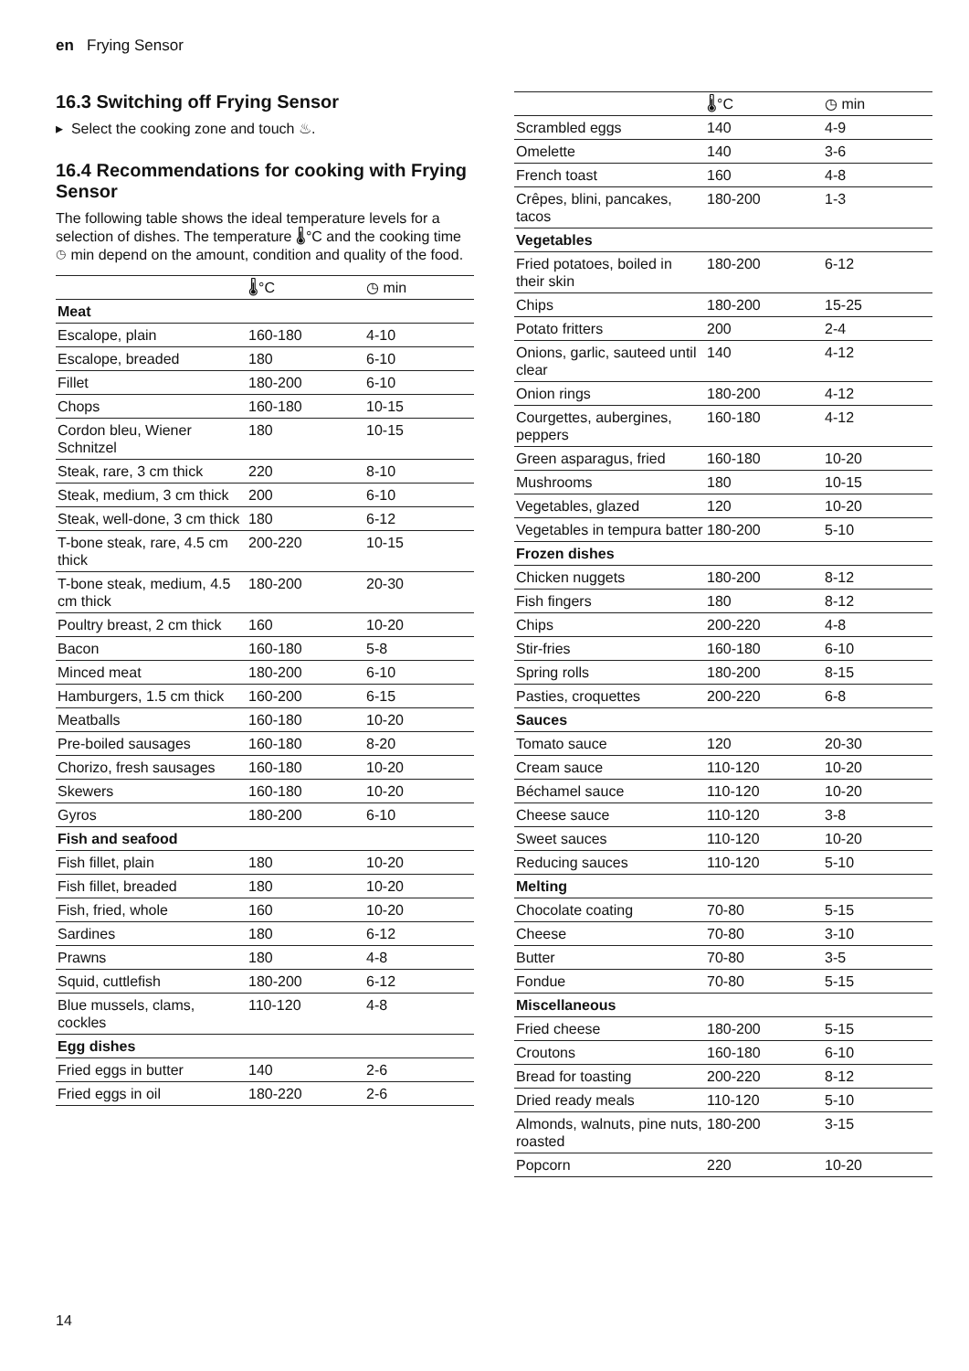en Frying Sensor
16.3 Switching off Frying Sensor
▸ Select the cooking zone and touch ♨.
16.4 Recommendations for cooking with Frying Sensor
The following table shows the ideal temperature levels for a selection of dishes. The temperature 🌡°C and the cooking time ◷ min depend on the amount, condition and quality of the food.
| | 🌡°C | ◷ min |
| --- | --- | --- |
| Meat | | |
| Escalope, plain | 160-180 | 4-10 |
| Escalope, breaded | 180 | 6-10 |
| Fillet | 180-200 | 6-10 |
| Chops | 160-180 | 10-15 |
| Cordon bleu, Wiener Schnitzel | 180 | 10-15 |
| Steak, rare, 3 cm thick | 220 | 8-10 |
| Steak, medium, 3 cm thick | 200 | 6-10 |
| Steak, well-done, 3 cm thick | 180 | 6-12 |
| T-bone steak, rare, 4.5 cm thick | 200-220 | 10-15 |
| T-bone steak, medium, 4.5 cm thick | 180-200 | 20-30 |
| Poultry breast, 2 cm thick | 160 | 10-20 |
| Bacon | 160-180 | 5-8 |
| Minced meat | 180-200 | 6-10 |
| Hamburgers, 1.5 cm thick | 160-200 | 6-15 |
| Meatballs | 160-180 | 10-20 |
| Pre-boiled sausages | 160-180 | 8-20 |
| Chorizo, fresh sausages | 160-180 | 10-20 |
| Skewers | 160-180 | 10-20 |
| Gyros | 180-200 | 6-10 |
| Fish and seafood | | |
| Fish fillet, plain | 180 | 10-20 |
| Fish fillet, breaded | 180 | 10-20 |
| Fish, fried, whole | 160 | 10-20 |
| Sardines | 180 | 6-12 |
| Prawns | 180 | 4-8 |
| Squid, cuttlefish | 180-200 | 6-12 |
| Blue mussels, clams, cockles | 110-120 | 4-8 |
| Egg dishes | | |
| Fried eggs in butter | 140 | 2-6 |
| Fried eggs in oil | 180-220 | 2-6 |
| | 🌡°C | ◷ min |
| --- | --- | --- |
| Scrambled eggs | 140 | 4-9 |
| Omelette | 140 | 3-6 |
| French toast | 160 | 4-8 |
| Crêpes, blini, pancakes, tacos | 180-200 | 1-3 |
| Vegetables | | |
| Fried potatoes, boiled in their skin | 180-200 | 6-12 |
| Chips | 180-200 | 15-25 |
| Potato fritters | 200 | 2-4 |
| Onions, garlic, sauteed until clear | 140 | 4-12 |
| Onion rings | 180-200 | 4-12 |
| Courgettes, aubergines, peppers | 160-180 | 4-12 |
| Green asparagus, fried | 160-180 | 10-20 |
| Mushrooms | 180 | 10-15 |
| Vegetables, glazed | 120 | 10-20 |
| Vegetables in tempura batter | 180-200 | 5-10 |
| Frozen dishes | | |
| Chicken nuggets | 180-200 | 8-12 |
| Fish fingers | 180 | 8-12 |
| Chips | 200-220 | 4-8 |
| Stir-fries | 160-180 | 6-10 |
| Spring rolls | 180-200 | 8-15 |
| Pasties, croquettes | 200-220 | 6-8 |
| Sauces | | |
| Tomato sauce | 120 | 20-30 |
| Cream sauce | 110-120 | 10-20 |
| Béchamel sauce | 110-120 | 10-20 |
| Cheese sauce | 110-120 | 3-8 |
| Sweet sauces | 110-120 | 10-20 |
| Reducing sauces | 110-120 | 5-10 |
| Melting | | |
| Chocolate coating | 70-80 | 5-15 |
| Cheese | 70-80 | 3-10 |
| Butter | 70-80 | 3-5 |
| Fondue | 70-80 | 5-15 |
| Miscellaneous | | |
| Fried cheese | 180-200 | 5-15 |
| Croutons | 160-180 | 6-10 |
| Bread for toasting | 200-220 | 8-12 |
| Dried ready meals | 110-120 | 5-10 |
| Almonds, walnuts, pine nuts, roasted | 180-200 | 3-15 |
| Popcorn | 220 | 10-20 |
14